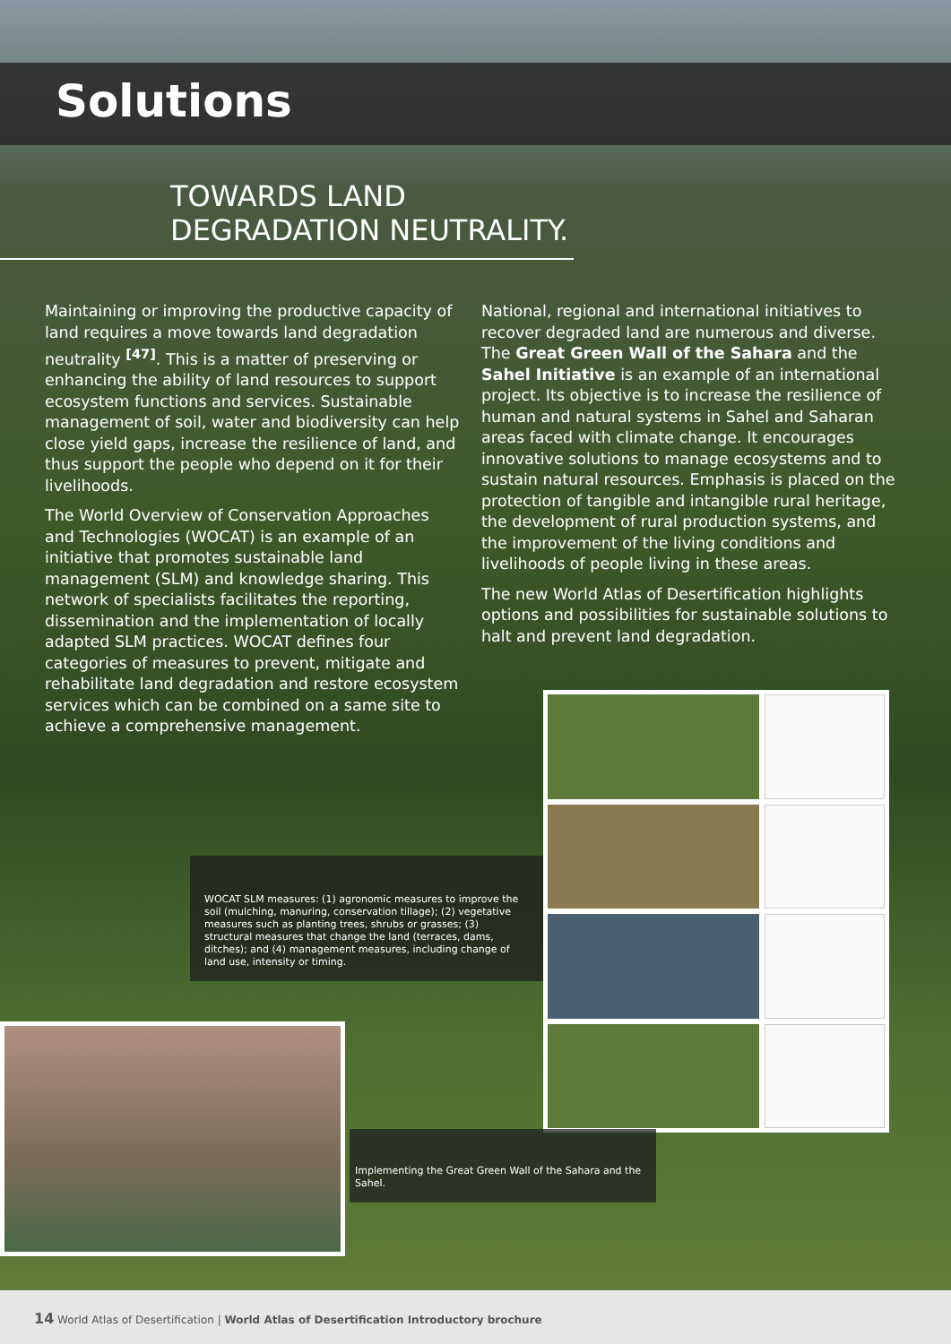Solutions
TOWARDS LAND
DEGRADATION NEUTRALITY.
Maintaining or improving the productive capacity of land requires a move towards land degradation neutrality <sup>[47]</sup>. This is a matter of preserving or enhancing the ability of land resources to support ecosystem functions and services. Sustainable management of soil, water and biodiversity can help close yield gaps, increase the resilience of land, and thus support the people who depend on it for their livelihoods.
The World Overview of Conservation Approaches and Technologies (WOCAT) is an example of an initiative that promotes sustainable land management (SLM) and knowledge sharing. This network of specialists facilitates the reporting, dissemination and the implementation of locally adapted SLM practices. WOCAT defines four categories of measures to prevent, mitigate and rehabilitate land degradation and restore ecosystem services which can be combined on a same site to achieve a comprehensive management.
National, regional and international initiatives to recover degraded land are numerous and diverse. The Great Green Wall of the Sahara and the Sahel Initiative is an example of an international project. Its objective is to increase the resilience of human and natural systems in Sahel and Saharan areas faced with climate change. It encourages innovative solutions to manage ecosystems and to sustain natural resources. Emphasis is placed on the protection of tangible and intangible rural heritage, the development of rural production systems, and the improvement of the living conditions and livelihoods of people living in these areas.
The new World Atlas of Desertification highlights options and possibilities for sustainable solutions to halt and prevent land degradation.
WOCAT SLM measures: (1) agronomic measures to improve the soil (mulching, manuring, conservation tillage); (2) vegetative measures such as planting trees, shrubs or grasses; (3) structural measures that change the land (terraces, dams, ditches); and (4) management measures, including change of land use, intensity or timing.
Implementing the Great Green Wall of the Sahara and the Sahel.
14 World Atlas of Desertification | World Atlas of Desertification Introductory brochure